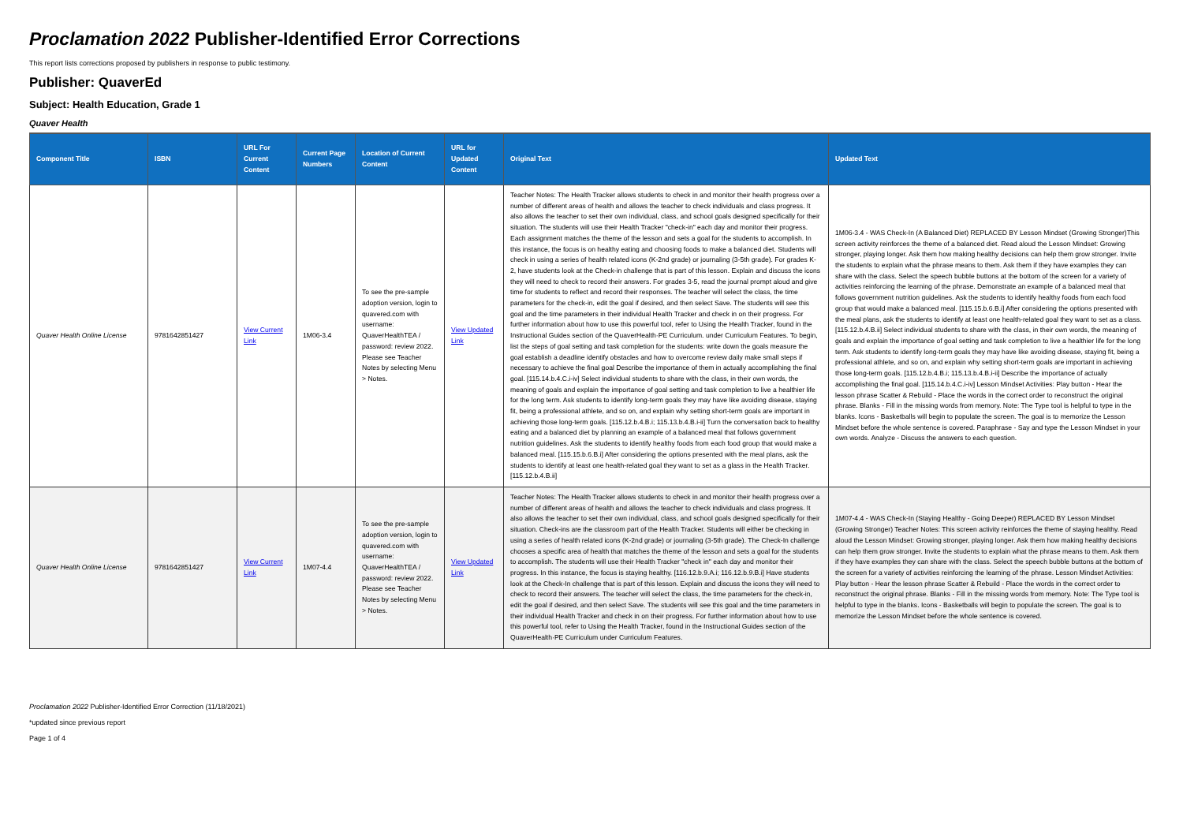Proclamation 2022 Publisher-Identified Error Corrections
This report lists corrections proposed by publishers in response to public testimony.
Publisher: QuaverEd
Subject: Health Education, Grade 1
Quaver Health
| Component Title | ISBN | URL For Current Content | Current Page Numbers | Location of Current Content | URL for Updated Content | Original Text | Updated Text |
| --- | --- | --- | --- | --- | --- | --- | --- |
| Quaver Health Online License | 9781642851427 | View Current Link | 1M06-3.4 | To see the pre-sample adoption version, login to quavered.com with username: QuaverHealthTEA / password: review 2022. Please see Teacher Notes by selecting Menu > Notes. | View Updated Link | Teacher Notes: The Health Tracker allows students to check in and monitor their health progress over a number of different areas of health and allows the teacher to check individuals and class progress. It also allows the teacher to set their own individual, class, and school goals designed specifically for their situation. The students will use their Health Tracker "check-in" each day and monitor their progress. Each assignment matches the theme of the lesson and sets a goal for the students to accomplish. In this instance, the focus is on healthy eating and choosing foods to make a balanced diet. Students will check in using a series of health related icons (K-2nd grade) or journaling (3-5th grade). For grades K-2, have students look at the Check-in challenge that is part of this lesson. Explain and discuss the icons they will need to check to record their answers. For grades 3-5, read the journal prompt aloud and give time for students to reflect and record their responses. The teacher will select the class, the time parameters for the check-in, edit the goal if desired, and then select Save. The students will see this goal and the time parameters in their individual Health Tracker and check in on their progress. For further information about how to use this powerful tool, refer to Using the Health Tracker, found in the Instructional Guides section of the QuaverHealth·PE Curriculum. under Curriculum Features. To begin, list the steps of goal setting and task completion for the students: write down the goals measure the goal establish a deadline identify obstacles and how to overcome review daily make small steps if necessary to achieve the final goal Describe the importance of them in actually accomplishing the final goal. [115.14.b.4.C.i-iv] Select individual students to share with the class, in their own words, the meaning of goals and explain the importance of goal setting and task completion to live a healthier life for the long term. Ask students to identify long-term goals they may have like avoiding disease, staying fit, being a professional athlete, and so on, and explain why setting short-term goals are important in achieving those long-term goals. [115.12.b.4.B.i; 115.13.b.4.B.i-ii] Turn the conversation back to healthy eating and a balanced diet by planning an example of a balanced meal that follows government nutrition guidelines. Ask the students to identify healthy foods from each food group that would make a balanced meal. [115.15.b.6.B.i] After considering the options presented with the meal plans, ask the students to identify at least one health-related goal they want to set as a glass in the Health Tracker. [115.12.b.4.B.ii] | 1M06-3.4 - WAS Check-In (A Balanced Diet) REPLACED BY Lesson Mindset (Growing Stronger)This screen activity reinforces the theme of a balanced diet. Read aloud the Lesson Mindset: Growing stronger, playing longer. Ask them how making healthy decisions can help them grow stronger. Invite the students to explain what the phrase means to them. Ask them if they have examples they can share with the class. Select the speech bubble buttons at the bottom of the screen for a variety of activities reinforcing the learning of the phrase. Demonstrate an example of a balanced meal that follows government nutrition guidelines. Ask the students to identify healthy foods from each food group that would make a balanced meal. [115.15.b.6.B.i] After considering the options presented with the meal plans, ask the students to identify at least one health-related goal they want to set as a class. [115.12.b.4.B.ii] Select individual students to share with the class, in their own words, the meaning of goals and explain the importance of goal setting and task completion to live a healthier life for the long term. Ask students to identify long-term goals they may have like avoiding disease, staying fit, being a professional athlete, and so on, and explain why setting short-term goals are important in achieving those long-term goals. [115.12.b.4.B.i; 115.13.b.4.B.i-ii] Describe the importance of actually accomplishing the final goal. [115.14.b.4.C.i-iv] Lesson Mindset Activities: Play button - Hear the lesson phrase Scatter & Rebuild - Place the words in the correct order to reconstruct the original phrase. Blanks - Fill in the missing words from memory. Note: The Type tool is helpful to type in the blanks. Icons - Basketballs will begin to populate the screen. The goal is to memorize the Lesson Mindset before the whole sentence is covered. Paraphrase - Say and type the Lesson Mindset in your own words. Analyze - Discuss the answers to each question. |
| Quaver Health Online License | 9781642851427 | View Current Link | 1M07-4.4 | To see the pre-sample adoption version, login to quavered.com with username: QuaverHealthTEA / password: review 2022. Please see Teacher Notes by selecting Menu > Notes. | View Updated Link | Teacher Notes: The Health Tracker allows students to check in and monitor their health progress over a number of different areas of health and allows the teacher to check individuals and class progress. It also allows the teacher to set their own individual, class, and school goals designed specifically for their situation. Check-ins are the classroom part of the Health Tracker. Students will either be checking in using a series of health related icons (K-2nd grade) or journaling (3-5th grade). The Check-In challenge chooses a specific area of health that matches the theme of the lesson and sets a goal for the students to accomplish. The students will use their Health Tracker "check in" each day and monitor their progress. In this instance, the focus is staying healthy. [116.12.b.9.A.i; 116.12.b.9.B.i] Have students look at the Check-In challenge that is part of this lesson. Explain and discuss the icons they will need to check to record their answers. The teacher will select the class, the time parameters for the check-in, edit the goal if desired, and then select Save. The students will see this goal and the time parameters in their individual Health Tracker and check in on their progress. For further information about how to use this powerful tool, refer to Using the Health Tracker, found in the Instructional Guides section of the QuaverHealth·PE Curriculum under Curriculum Features. | 1M07-4.4 - WAS Check-In (Staying Healthy - Going Deeper) REPLACED BY Lesson Mindset (Growing Stronger) Teacher Notes: This screen activity reinforces the theme of staying healthy. Read aloud the Lesson Mindset: Growing stronger, playing longer. Ask them how making healthy decisions can help them grow stronger. Invite the students to explain what the phrase means to them. Ask them if they have examples they can share with the class. Select the speech bubble buttons at the bottom of the screen for a variety of activities reinforcing the learning of the phrase. Lesson Mindset Activities: Play button - Hear the lesson phrase Scatter & Rebuild - Place the words in the correct order to reconstruct the original phrase. Blanks - Fill in the missing words from memory. Note: The Type tool is helpful to type in the blanks. Icons - Basketballs will begin to populate the screen. The goal is to memorize the Lesson Mindset before the whole sentence is covered. |
Proclamation 2022 Publisher-Identified Error Correction (11/18/2021)
*updated since previous report
Page 1 of 4